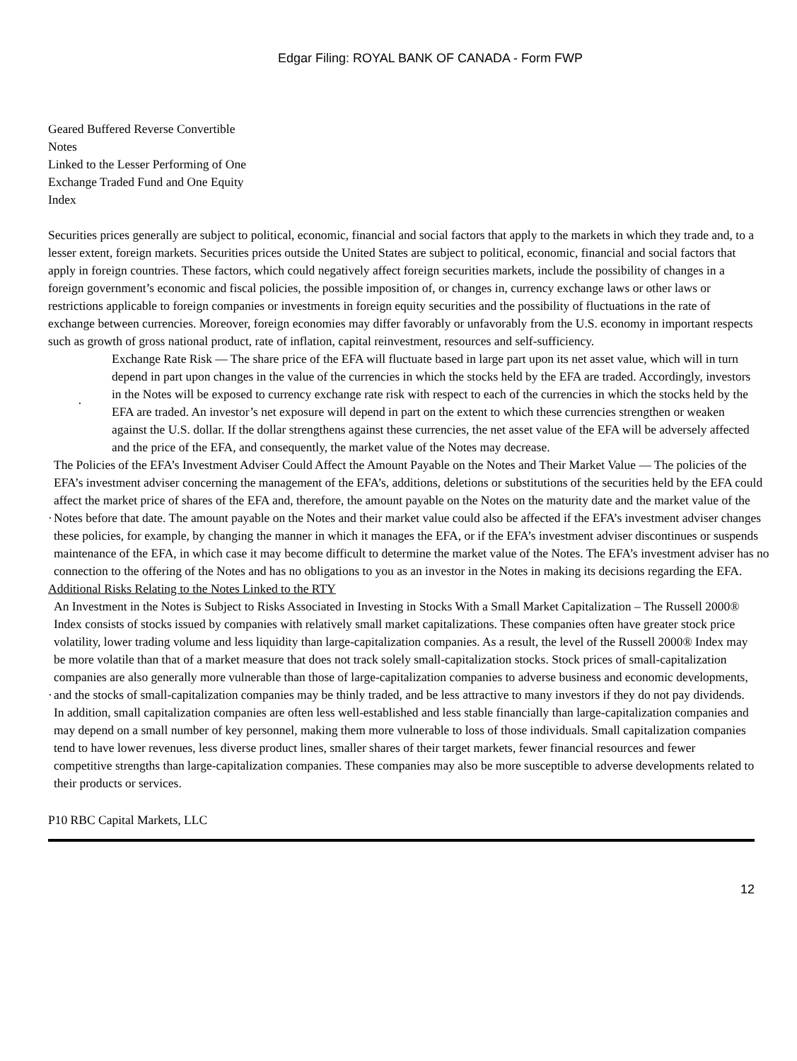Edgar Filing: ROYAL BANK OF CANADA - Form FWP
Geared Buffered Reverse Convertible
Notes
Linked to the Lesser Performing of One
Exchange Traded Fund and One Equity
Index
Securities prices generally are subject to political, economic, financial and social factors that apply to the markets in which they trade and, to a lesser extent, foreign markets. Securities prices outside the United States are subject to political, economic, financial and social factors that apply in foreign countries. These factors, which could negatively affect foreign securities markets, include the possibility of changes in a foreign government’s economic and fiscal policies, the possible imposition of, or changes in, currency exchange laws or other laws or restrictions applicable to foreign companies or investments in foreign equity securities and the possibility of fluctuations in the rate of exchange between currencies. Moreover, foreign economies may differ favorably or unfavorably from the U.S. economy in important respects such as growth of gross national product, rate of inflation, capital reinvestment, resources and self-sufficiency.
· Exchange Rate Risk — The share price of the EFA will fluctuate based in large part upon its net asset value, which will in turn depend in part upon changes in the value of the currencies in which the stocks held by the EFA are traded. Accordingly, investors in the Notes will be exposed to currency exchange rate risk with respect to each of the currencies in which the stocks held by the EFA are traded. An investor’s net exposure will depend in part on the extent to which these currencies strengthen or weaken against the U.S. dollar. If the dollar strengthens against these currencies, the net asset value of the EFA will be adversely affected and the price of the EFA, and consequently, the market value of the Notes may decrease.
·
The Policies of the EFA’s Investment Adviser Could Affect the Amount Payable on the Notes and Their Market Value — The policies of the EFA’s investment adviser concerning the management of the EFA’s, additions, deletions or substitutions of the securities held by the EFA could affect the market price of shares of the EFA and, therefore, the amount payable on the Notes on the maturity date and the market value of the Notes before that date. The amount payable on the Notes and their market value could also be affected if the EFA’s investment adviser changes these policies, for example, by changing the manner in which it manages the EFA, or if the EFA’s investment adviser discontinues or suspends maintenance of the EFA, in which case it may become difficult to determine the market value of the Notes. The EFA’s investment adviser has no connection to the offering of the Notes and has no obligations to you as an investor in the Notes in making its decisions regarding the EFA.
Additional Risks Relating to the Notes Linked to the RTY
·
An Investment in the Notes is Subject to Risks Associated in Investing in Stocks With a Small Market Capitalization – The Russell 2000® Index consists of stocks issued by companies with relatively small market capitalizations. These companies often have greater stock price volatility, lower trading volume and less liquidity than large-capitalization companies. As a result, the level of the Russell 2000® Index may be more volatile than that of a market measure that does not track solely small-capitalization stocks. Stock prices of small-capitalization companies are also generally more vulnerable than those of large-capitalization companies to adverse business and economic developments, and the stocks of small-capitalization companies may be thinly traded, and be less attractive to many investors if they do not pay dividends. In addition, small capitalization companies are often less well-established and less stable financially than large-capitalization companies and may depend on a small number of key personnel, making them more vulnerable to loss of those individuals. Small capitalization companies tend to have lower revenues, less diverse product lines, smaller shares of their target markets, fewer financial resources and fewer competitive strengths than large-capitalization companies. These companies may also be more susceptible to adverse developments related to their products or services.
P10 RBC Capital Markets, LLC
12